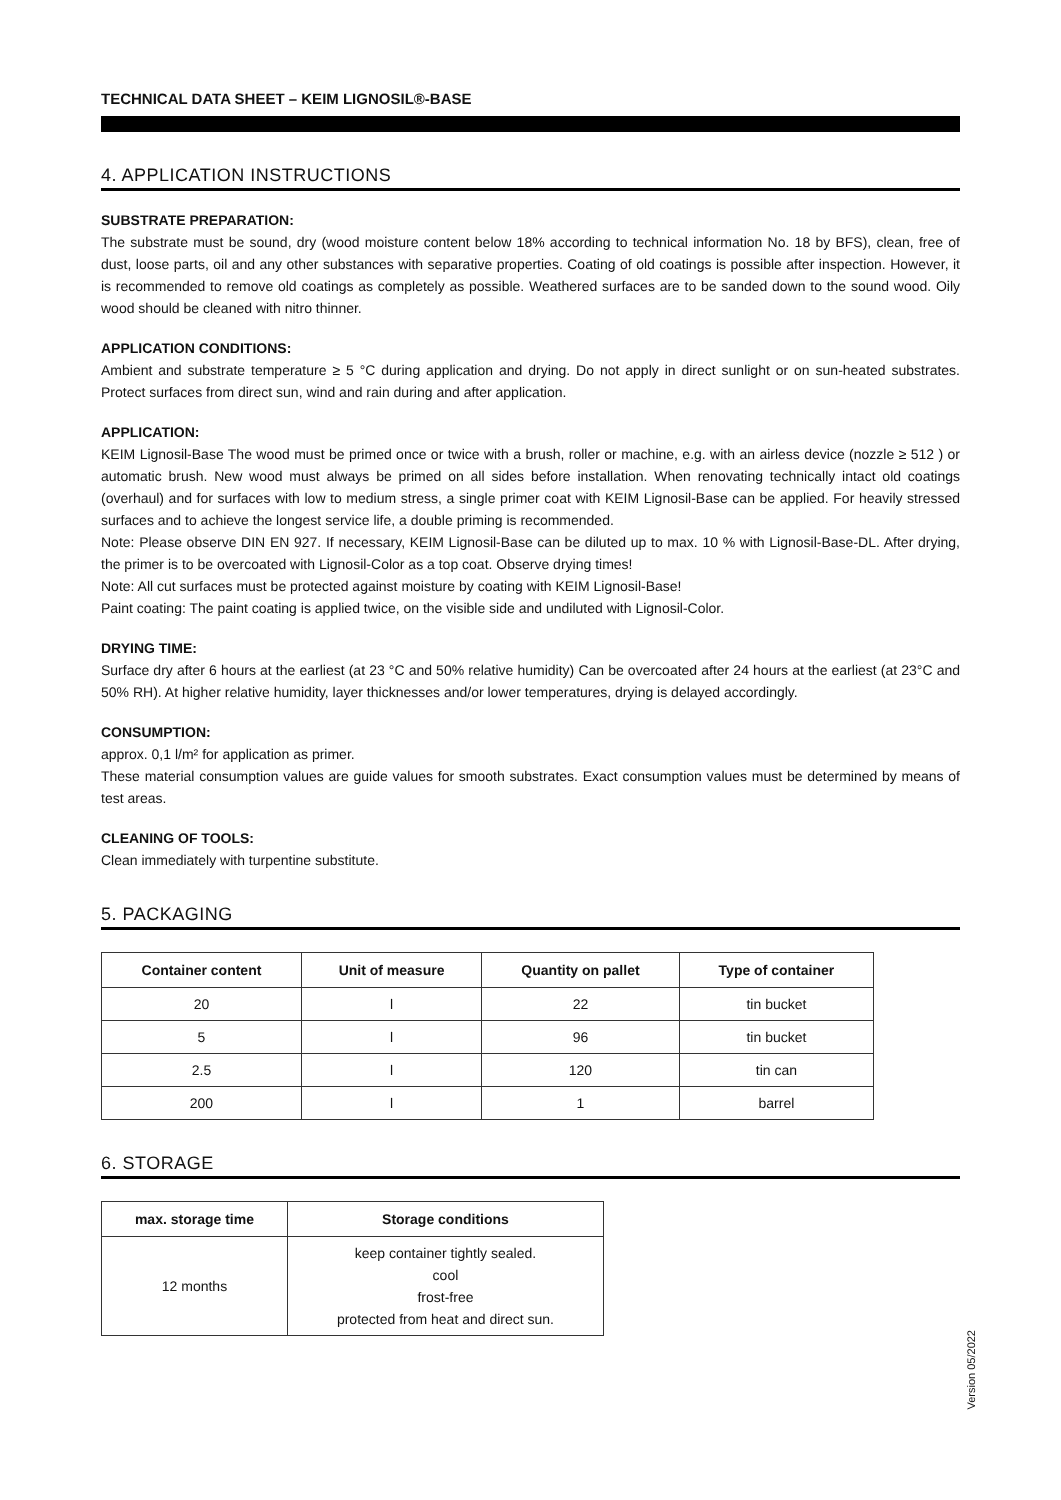TECHNICAL DATA SHEET – KEIM LIGNOSIL®-BASE
4. APPLICATION INSTRUCTIONS
SUBSTRATE PREPARATION:
The substrate must be sound, dry (wood moisture content below 18% according to technical information No. 18 by BFS), clean, free of dust, loose parts, oil and any other substances with separative properties. Coating of old coatings is possible after inspection. However, it is recommended to remove old coatings as completely as possible. Weathered surfaces are to be sanded down to the sound wood. Oily wood should be cleaned with nitro thinner.
APPLICATION CONDITIONS:
Ambient and substrate temperature ≥ 5 °C during application and drying. Do not apply in direct sunlight or on sun-heated substrates. Protect surfaces from direct sun, wind and rain during and after application.
APPLICATION:
KEIM Lignosil-Base The wood must be primed once or twice with a brush, roller or machine, e.g. with an airless device (nozzle ≥ 512 ) or automatic brush. New wood must always be primed on all sides before installation. When renovating technically intact old coatings (overhaul) and for surfaces with low to medium stress, a single primer coat with KEIM Lignosil-Base can be applied. For heavily stressed surfaces and to achieve the longest service life, a double priming is recommended.
Note: Please observe DIN EN 927. If necessary, KEIM Lignosil-Base can be diluted up to max. 10 % with Lignosil-Base-DL. After drying, the primer is to be overcoated with Lignosil-Color as a top coat. Observe drying times!
Note: All cut surfaces must be protected against moisture by coating with KEIM Lignosil-Base!
Paint coating: The paint coating is applied twice, on the visible side and undiluted with Lignosil-Color.
DRYING TIME:
Surface dry after 6 hours at the earliest (at 23 °C and 50% relative humidity) Can be overcoated after 24 hours at the earliest (at 23°C and 50% RH). At higher relative humidity, layer thicknesses and/or lower temperatures, drying is delayed accordingly.
CONSUMPTION:
approx. 0,1 l/m² for application as primer.
These material consumption values are guide values for smooth substrates. Exact consumption values must be determined by means of test areas.
CLEANING OF TOOLS:
Clean immediately with turpentine substitute.
5. PACKAGING
| Container content | Unit of measure | Quantity on pallet | Type of container |
| --- | --- | --- | --- |
| 20 | l | 22 | tin bucket |
| 5 | l | 96 | tin bucket |
| 2.5 | l | 120 | tin can |
| 200 | l | 1 | barrel |
6. STORAGE
| max. storage time | Storage conditions |
| --- | --- |
| 12 months | keep container tightly sealed. cool frost-free protected from heat and direct sun. |
Version 05/2022